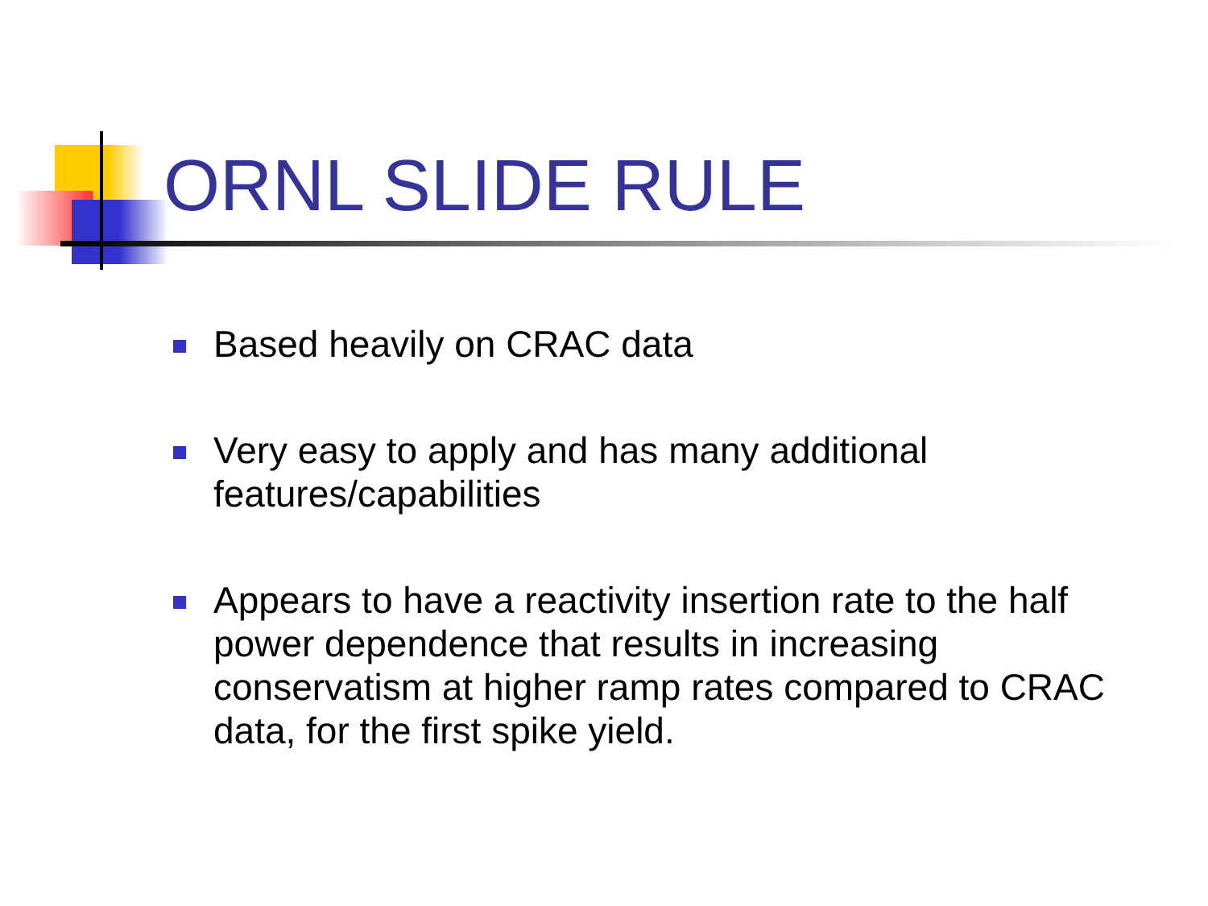ORNL SLIDE RULE
Based heavily on CRAC data
Very easy to apply and has many additional features/capabilities
Appears to have a reactivity insertion rate to the half power dependence that results in increasing conservatism at higher ramp rates compared to CRAC data, for the first spike yield.